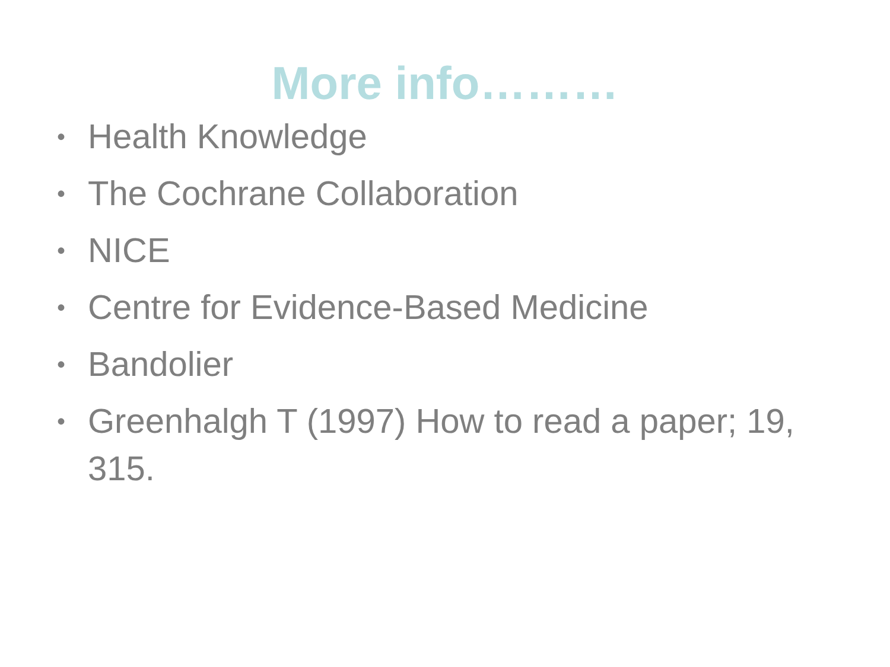More info………
• Health Knowledge
• The Cochrane Collaboration
• NICE
• Centre for Evidence-Based Medicine
• Bandolier
• Greenhalgh T (1997) How to read a paper; 19, 315.